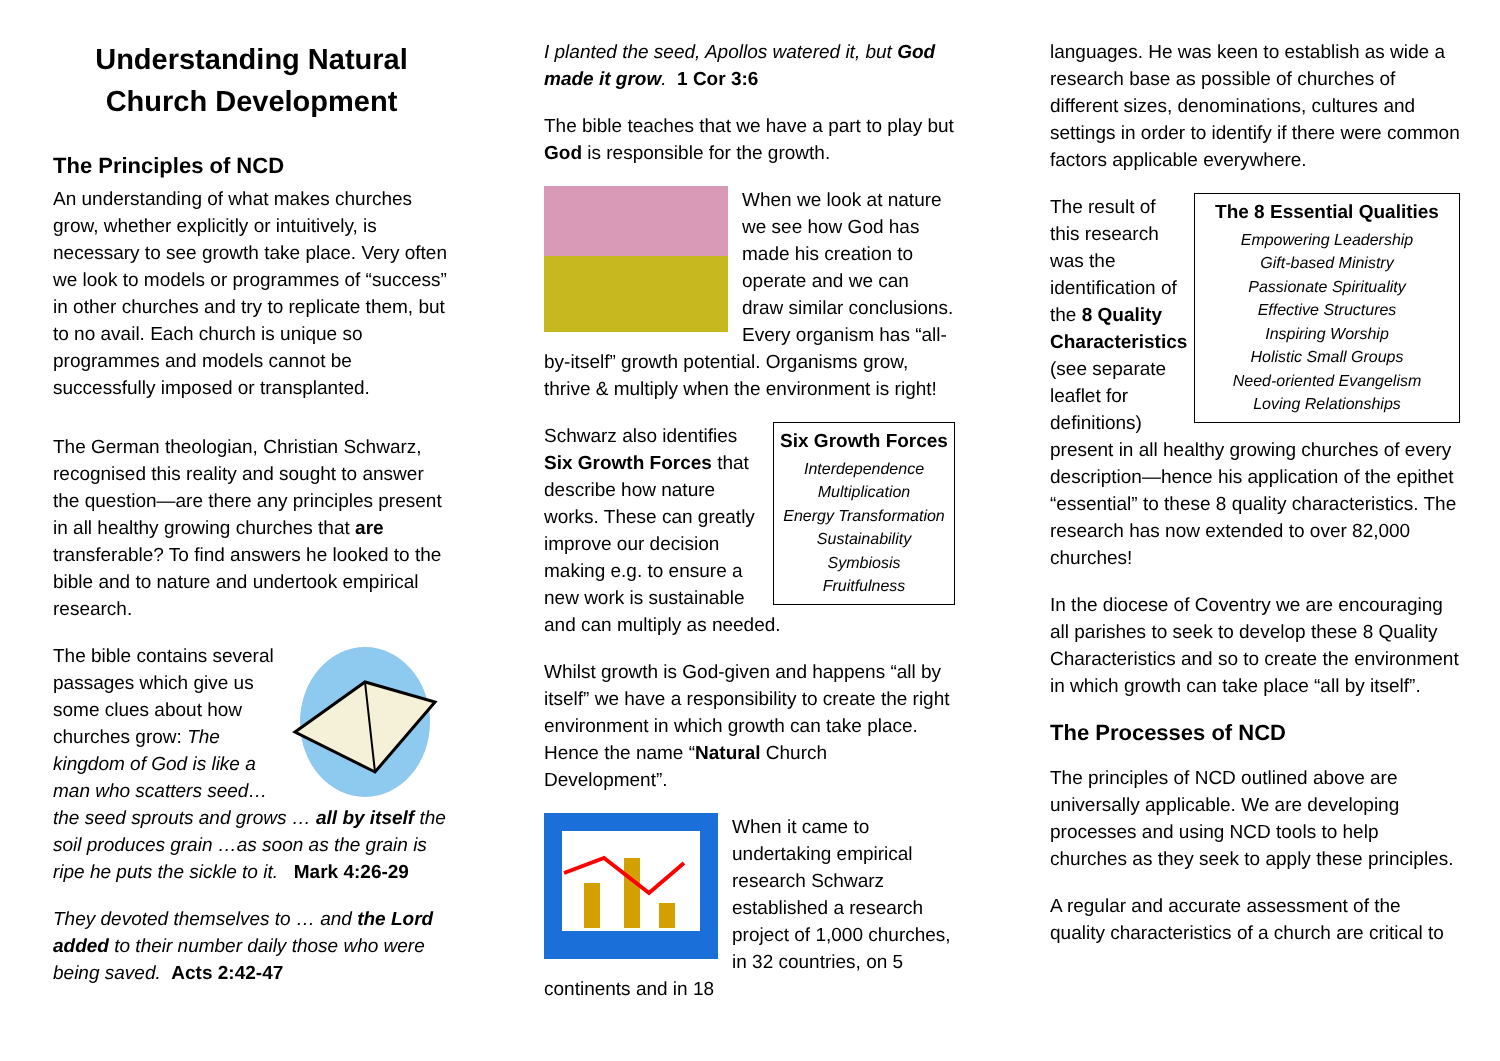Understanding Natural Church Development
The Principles of NCD
An understanding of what makes churches grow, whether explicitly or intuitively, is necessary to see growth take place. Very often we look to models or programmes of “success” in other churches and try to replicate them, but to no avail. Each church is unique so programmes and models cannot be successfully imposed or transplanted.
The German theologian, Christian Schwarz, recognised this reality and sought to answer the question—are there any principles present in all healthy growing churches that are transferable? To find answers he looked to the bible and to nature and undertook empirical research.
The bible contains several passages which give us some clues about how churches grow: The kingdom of God is like a man who scatters seed… the seed sprouts and grows … all by itself the soil produces grain …as soon as the grain is ripe he puts the sickle to it. Mark 4:26-29
They devoted themselves to … and the Lord added to their number daily those who were being saved. Acts 2:42-47
I planted the seed, Apollos watered it, but God made it grow. 1 Cor 3:6
The bible teaches that we have a part to play but God is responsible for the growth.
When we look at nature we see how God has made his creation to operate and we can draw similar conclusions. Every organism has “all-by-itself” growth potential. Organisms grow, thrive & multiply when the environment is right!
Six Growth Forces
Interdependence
Multiplication
Energy Transformation
Sustainability
Symbiosis
Fruitfulness
Schwarz also identifies Six Growth Forces that describe how nature works. These can greatly improve our decision making e.g. to ensure a new work is sustainable and can multiply as needed.
Whilst growth is God-given and happens “all by itself” we have a responsibility to create the right environment in which growth can take place. Hence the name “Natural Church Development”.
When it came to undertaking empirical research Schwarz established a research project of 1,000 churches, in 32 countries, on 5 continents and in 18
languages. He was keen to establish as wide a research base as possible of churches of different sizes, denominations, cultures and settings in order to identify if there were common factors applicable everywhere.
The 8 Essential Qualities
Empowering Leadership
Gift-based Ministry
Passionate Spirituality
Effective Structures
Inspiring Worship
Holistic Small Groups
Need-oriented Evangelism
Loving Relationships
The result of this research was the identification of the 8 Quality Characteristics (see separate leaflet for definitions) present in all healthy growing churches of every description—hence his application of the epithet “essential” to these 8 quality characteristics. The research has now extended to over 82,000 churches!
In the diocese of Coventry we are encouraging all parishes to seek to develop these 8 Quality Characteristics and so to create the environment in which growth can take place “all by itself”.
The Processes of NCD
The principles of NCD outlined above are universally applicable. We are developing processes and using NCD tools to help churches as they seek to apply these principles.
A regular and accurate assessment of the quality characteristics of a church are critical to